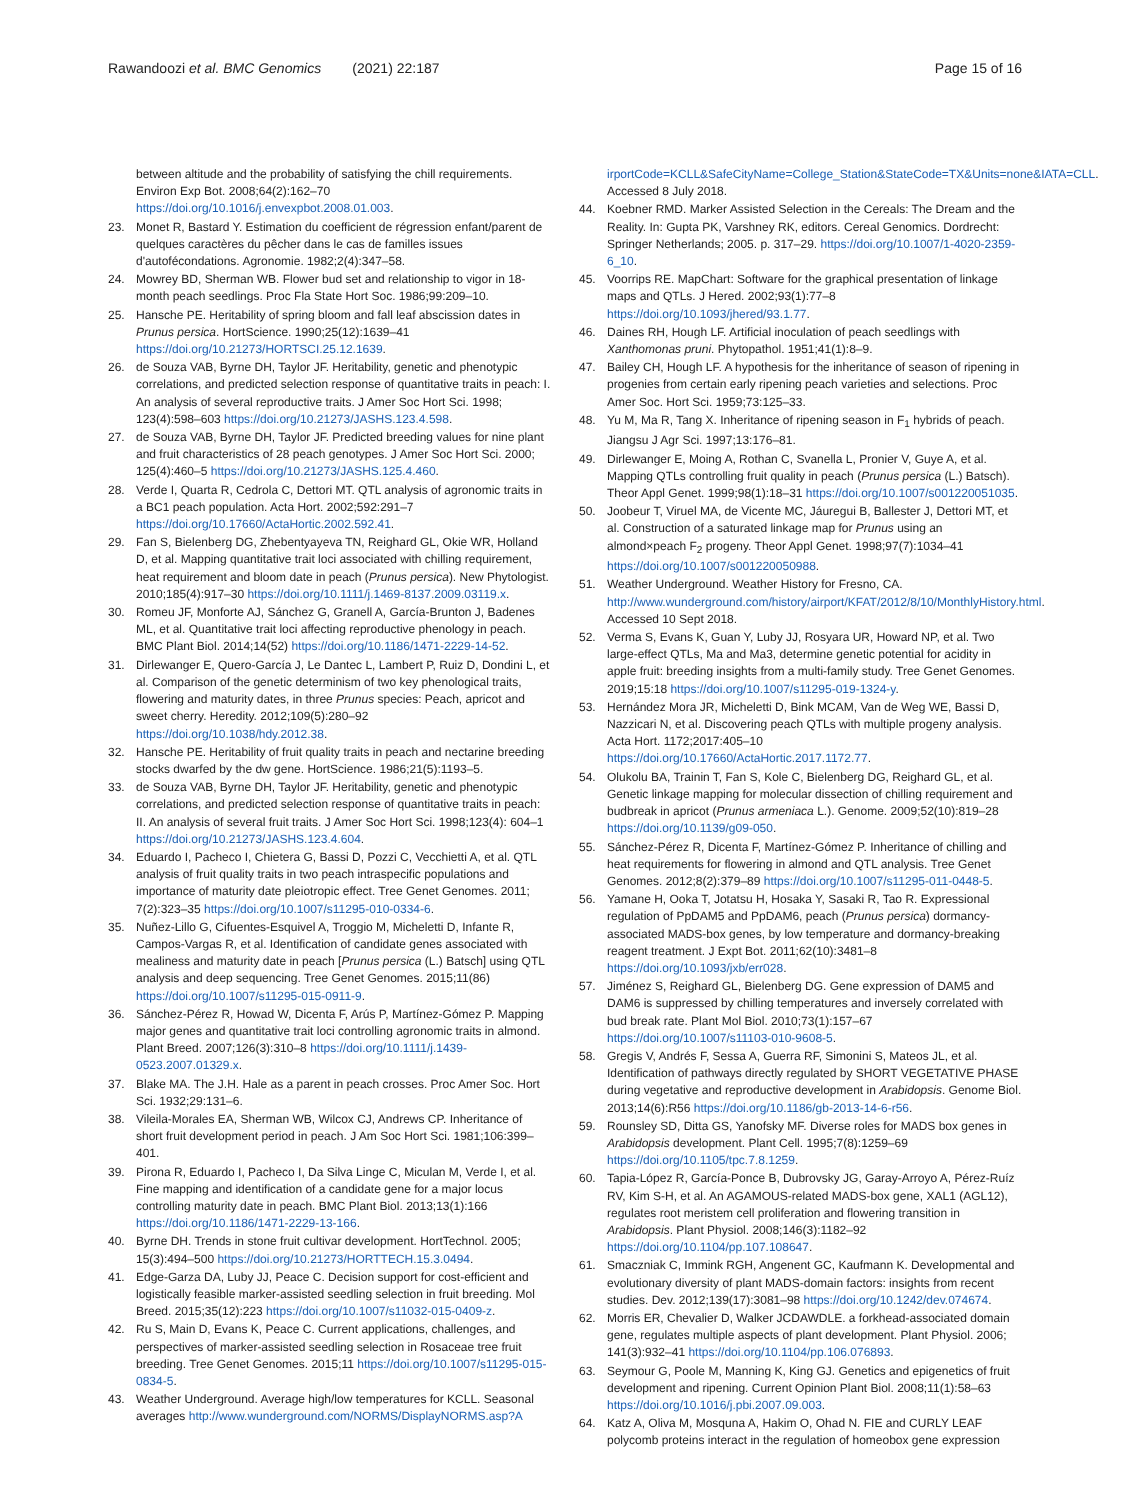Rawandoozi et al. BMC Genomics (2021) 22:187 Page 15 of 16
between altitude and the probability of satisfying the chill requirements. Environ Exp Bot. 2008;64(2):162–70 https://doi.org/10.1016/j.envexpbot.2008.01.003.
23. Monet R, Bastard Y. Estimation du coefficient de régression enfant/parent de quelques caractères du pêcher dans le cas de familles issues d'autofécondations. Agronomie. 1982;2(4):347–58.
24. Mowrey BD, Sherman WB. Flower bud set and relationship to vigor in 18-month peach seedlings. Proc Fla State Hort Soc. 1986;99:209–10.
25. Hansche PE. Heritability of spring bloom and fall leaf abscission dates in Prunus persica. HortScience. 1990;25(12):1639–41 https://doi.org/10.21273/HORTSCI.25.12.1639.
26. de Souza VAB, Byrne DH, Taylor JF. Heritability, genetic and phenotypic correlations, and predicted selection response of quantitative traits in peach: I. An analysis of several reproductive traits. J Amer Soc Hort Sci. 1998; 123(4):598–603 https://doi.org/10.21273/JASHS.123.4.598.
27. de Souza VAB, Byrne DH, Taylor JF. Predicted breeding values for nine plant and fruit characteristics of 28 peach genotypes. J Amer Soc Hort Sci. 2000; 125(4):460–5 https://doi.org/10.21273/JASHS.125.4.460.
28. Verde I, Quarta R, Cedrola C, Dettori MT. QTL analysis of agronomic traits in a BC1 peach population. Acta Hort. 2002;592:291–7 https://doi.org/10.17660/ActaHortic.2002.592.41.
29. Fan S, Bielenberg DG, Zhebentyayeva TN, Reighard GL, Okie WR, Holland D, et al. Mapping quantitative trait loci associated with chilling requirement, heat requirement and bloom date in peach (Prunus persica). New Phytologist. 2010;185(4):917–30 https://doi.org/10.1111/j.1469-8137.2009.03119.x.
30. Romeu JF, Monforte AJ, Sánchez G, Granell A, García-Brunton J, Badenes ML, et al. Quantitative trait loci affecting reproductive phenology in peach. BMC Plant Biol. 2014;14(52) https://doi.org/10.1186/1471-2229-14-52.
31. Dirlewanger E, Quero-García J, Le Dantec L, Lambert P, Ruiz D, Dondini L, et al. Comparison of the genetic determinism of two key phenological traits, flowering and maturity dates, in three Prunus species: Peach, apricot and sweet cherry. Heredity. 2012;109(5):280–92 https://doi.org/10.1038/hdy.2012.38.
32. Hansche PE. Heritability of fruit quality traits in peach and nectarine breeding stocks dwarfed by the dw gene. HortScience. 1986;21(5):1193–5.
33. de Souza VAB, Byrne DH, Taylor JF. Heritability, genetic and phenotypic correlations, and predicted selection response of quantitative traits in peach: II. An analysis of several fruit traits. J Amer Soc Hort Sci. 1998;123(4): 604–1 https://doi.org/10.21273/JASHS.123.4.604.
34. Eduardo I, Pacheco I, Chietera G, Bassi D, Pozzi C, Vecchietti A, et al. QTL analysis of fruit quality traits in two peach intraspecific populations and importance of maturity date pleiotropic effect. Tree Genet Genomes. 2011; 7(2):323–35 https://doi.org/10.1007/s11295-010-0334-6.
35. Nuñez-Lillo G, Cifuentes-Esquivel A, Troggio M, Micheletti D, Infante R, Campos-Vargas R, et al. Identification of candidate genes associated with mealiness and maturity date in peach [Prunus persica (L.) Batsch] using QTL analysis and deep sequencing. Tree Genet Genomes. 2015;11(86) https://doi.org/10.1007/s11295-015-0911-9.
36. Sánchez-Pérez R, Howad W, Dicenta F, Arús P, Martínez-Gómez P. Mapping major genes and quantitative trait loci controlling agronomic traits in almond. Plant Breed. 2007;126(3):310–8 https://doi.org/10.1111/j.1439-0523.2007.01329.x.
37. Blake MA. The J.H. Hale as a parent in peach crosses. Proc Amer Soc. Hort Sci. 1932;29:131–6.
38. Vileila-Morales EA, Sherman WB, Wilcox CJ, Andrews CP. Inheritance of short fruit development period in peach. J Am Soc Hort Sci. 1981;106:399–401.
39. Pirona R, Eduardo I, Pacheco I, Da Silva Linge C, Miculan M, Verde I, et al. Fine mapping and identification of a candidate gene for a major locus controlling maturity date in peach. BMC Plant Biol. 2013;13(1):166 https://doi.org/10.1186/1471-2229-13-166.
40. Byrne DH. Trends in stone fruit cultivar development. HortTechnol. 2005; 15(3):494–500 https://doi.org/10.21273/HORTTECH.15.3.0494.
41. Edge-Garza DA, Luby JJ, Peace C. Decision support for cost-efficient and logistically feasible marker-assisted seedling selection in fruit breeding. Mol Breed. 2015;35(12):223 https://doi.org/10.1007/s11032-015-0409-z.
42. Ru S, Main D, Evans K, Peace C. Current applications, challenges, and perspectives of marker-assisted seedling selection in Rosaceae tree fruit breeding. Tree Genet Genomes. 2015;11 https://doi.org/10.1007/s11295-015-0834-5.
43. Weather Underground. Average high/low temperatures for KCLL. Seasonal averages http://www.wunderground.com/NORMS/DisplayNORMS.asp?A
irportCode=KCLL&SafeCityName=College_Station&StateCode=TX&Units=none&IATA=CLL. Accessed 8 July 2018.
44. Koebner RMD. Marker Assisted Selection in the Cereals: The Dream and the Reality. In: Gupta PK, Varshney RK, editors. Cereal Genomics. Dordrecht: Springer Netherlands; 2005. p. 317–29. https://doi.org/10.1007/1-4020-2359-6_10.
45. Voorrips RE. MapChart: Software for the graphical presentation of linkage maps and QTLs. J Hered. 2002;93(1):77–8 https://doi.org/10.1093/jhered/93.1.77.
46. Daines RH, Hough LF. Artificial inoculation of peach seedlings with Xanthomonas pruni. Phytopathol. 1951;41(1):8–9.
47. Bailey CH, Hough LF. A hypothesis for the inheritance of season of ripening in progenies from certain early ripening peach varieties and selections. Proc Amer Soc. Hort Sci. 1959;73:125–33.
48. Yu M, Ma R, Tang X. Inheritance of ripening season in F<sub>1</sub> hybrids of peach. Jiangsu J Agr Sci. 1997;13:176–81.
49. Dirlewanger E, Moing A, Rothan C, Svanella L, Pronier V, Guye A, et al. Mapping QTLs controlling fruit quality in peach (Prunus persica (L.) Batsch). Theor Appl Genet. 1999;98(1):18–31 https://doi.org/10.1007/s001220051035.
50. Joobeur T, Viruel MA, de Vicente MC, Jáuregui B, Ballester J, Dettori MT, et al. Construction of a saturated linkage map for Prunus using an almond×peach F<sub>2</sub> progeny. Theor Appl Genet. 1998;97(7):1034–41 https://doi.org/10.1007/s001220050988.
51. Weather Underground. Weather History for Fresno, CA. http://www.wunderground.com/history/airport/KFAT/2012/8/10/MonthlyHistory.html. Accessed 10 Sept 2018.
52. Verma S, Evans K, Guan Y, Luby JJ, Rosyara UR, Howard NP, et al. Two large-effect QTLs, Ma and Ma3, determine genetic potential for acidity in apple fruit: breeding insights from a multi-family study. Tree Genet Genomes. 2019;15:18 https://doi.org/10.1007/s11295-019-1324-y.
53. Hernández Mora JR, Micheletti D, Bink MCAM, Van de Weg WE, Bassi D, Nazzicari N, et al. Discovering peach QTLs with multiple progeny analysis. Acta Hort. 1172;2017:405–10 https://doi.org/10.17660/ActaHortic.2017.1172.77.
54. Olukolu BA, Trainin T, Fan S, Kole C, Bielenberg DG, Reighard GL, et al. Genetic linkage mapping for molecular dissection of chilling requirement and budbreak in apricot (Prunus armeniaca L.). Genome. 2009;52(10):819–28 https://doi.org/10.1139/g09-050.
55. Sánchez-Pérez R, Dicenta F, Martínez-Gómez P. Inheritance of chilling and heat requirements for flowering in almond and QTL analysis. Tree Genet Genomes. 2012;8(2):379–89 https://doi.org/10.1007/s11295-011-0448-5.
56. Yamane H, Ooka T, Jotatsu H, Hosaka Y, Sasaki R, Tao R. Expressional regulation of PpDAM5 and PpDAM6, peach (Prunus persica) dormancy-associated MADS-box genes, by low temperature and dormancy-breaking reagent treatment. J Expt Bot. 2011;62(10):3481–8 https://doi.org/10.1093/jxb/err028.
57. Jiménez S, Reighard GL, Bielenberg DG. Gene expression of DAM5 and DAM6 is suppressed by chilling temperatures and inversely correlated with bud break rate. Plant Mol Biol. 2010;73(1):157–67 https://doi.org/10.1007/s11103-010-9608-5.
58. Gregis V, Andrés F, Sessa A, Guerra RF, Simonini S, Mateos JL, et al. Identification of pathways directly regulated by SHORT VEGETATIVE PHASE during vegetative and reproductive development in Arabidopsis. Genome Biol. 2013;14(6):R56 https://doi.org/10.1186/gb-2013-14-6-r56.
59. Rounsley SD, Ditta GS, Yanofsky MF. Diverse roles for MADS box genes in Arabidopsis development. Plant Cell. 1995;7(8):1259–69 https://doi.org/10.1105/tpc.7.8.1259.
60. Tapia-López R, García-Ponce B, Dubrovsky JG, Garay-Arroyo A, Pérez-Ruíz RV, Kim S-H, et al. An AGAMOUS-related MADS-box gene, XAL1 (AGL12), regulates root meristem cell proliferation and flowering transition in Arabidopsis. Plant Physiol. 2008;146(3):1182–92 https://doi.org/10.1104/pp.107.108647.
61. Smaczniak C, Immink RGH, Angenent GC, Kaufmann K. Developmental and evolutionary diversity of plant MADS-domain factors: insights from recent studies. Dev. 2012;139(17):3081–98 https://doi.org/10.1242/dev.074674.
62. Morris ER, Chevalier D, Walker JCDAWDLE. a forkhead-associated domain gene, regulates multiple aspects of plant development. Plant Physiol. 2006; 141(3):932–41 https://doi.org/10.1104/pp.106.076893.
63. Seymour G, Poole M, Manning K, King GJ. Genetics and epigenetics of fruit development and ripening. Current Opinion Plant Biol. 2008;11(1):58–63 https://doi.org/10.1016/j.pbi.2007.09.003.
64. Katz A, Oliva M, Mosquna A, Hakim O, Ohad N. FIE and CURLY LEAF polycomb proteins interact in the regulation of homeobox gene expression